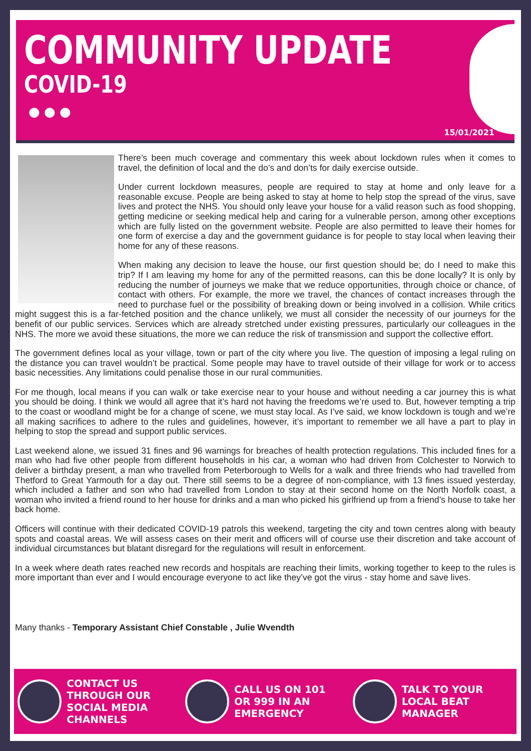COMMUNITY UPDATE
COVID-19
● ● ●
15/01/2021
There’s been much coverage and commentary this week about lockdown rules when it comes to travel, the definition of local and the do’s and don’ts for daily exercise outside.
Under current lockdown measures, people are required to stay at home and only leave for a reasonable excuse. People are being asked to stay at home to help stop the spread of the virus, save lives and protect the NHS. You should only leave your house for a valid reason such as food shopping, getting medicine or seeking medical help and caring for a vulnerable person, among other exceptions which are fully listed on the government website. People are also permitted to leave their homes for one form of exercise a day and the government guidance is for people to stay local when leaving their home for any of these reasons.
When making any decision to leave the house, our first question should be; do I need to make this trip? If I am leaving my home for any of the permitted reasons, can this be done locally? It is only by reducing the number of journeys we make that we reduce opportunities, through choice or chance, of contact with others. For example, the more we travel, the chances of contact increases through the need to purchase fuel or the possibility of breaking down or being involved in a collision. While critics might suggest this is a far-fetched position and the chance unlikely, we must all consider the necessity of our journeys for the benefit of our public services. Services which are already stretched under existing pressures, particularly our colleagues in the NHS. The more we avoid these situations, the more we can reduce the risk of transmission and support the collective effort.
The government defines local as your village, town or part of the city where you live. The question of imposing a legal ruling on the distance you can travel wouldn’t be practical. Some people may have to travel outside of their village for work or to access basic necessities. Any limitations could penalise those in our rural communities.
For me though, local means if you can walk or take exercise near to your house and without needing a car journey this is what you should be doing. I think we would all agree that it’s hard not having the freedoms we’re used to. But, however tempting a trip to the coast or woodland might be for a change of scene, we must stay local. As I’ve said, we know lockdown is tough and we’re all making sacrifices to adhere to the rules and guidelines, however, it’s important to remember we all have a part to play in helping to stop the spread and support public services.
Last weekend alone, we issued 31 fines and 96 warnings for breaches of health protection regulations. This included fines for a man who had five other people from different households in his car, a woman who had driven from Colchester to Norwich to deliver a birthday present, a man who travelled from Peterborough to Wells for a walk and three friends who had travelled from Thetford to Great Yarmouth for a day out. There still seems to be a degree of non-compliance, with 13 fines issued yesterday, which included a father and son who had travelled from London to stay at their second home on the North Norfolk coast, a woman who invited a friend round to her house for drinks and a man who picked his girlfriend up from a friend’s house to take her back home.
Officers will continue with their dedicated COVID-19 patrols this weekend, targeting the city and town centres along with beauty spots and coastal areas. We will assess cases on their merit and officers will of course use their discretion and take account of individual circumstances but blatant disregard for the regulations will result in enforcement.
In a week where death rates reached new records and hospitals are reaching their limits, working together to keep to the rules is more important than ever and I would encourage everyone to act like they’ve got the virus - stay home and save lives.
Many thanks - Temporary Assistant Chief Constable , Julie Wvendth
CONTACT US THROUGH OUR SOCIAL MEDIA CHANNELS
CALL US ON 101 OR 999 IN AN EMERGENCY
TALK TO YOUR LOCAL BEAT MANAGER